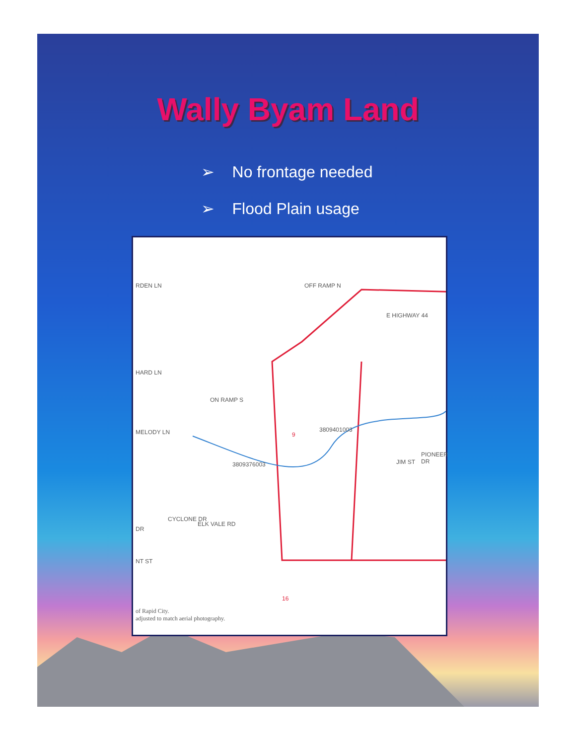Wally Byam Land
➢ No frontage needed
➢ Flood Plain usage
RDEN LN
HARD LN
MELODY LN
ON RAMP S
OFF RAMP N
E HIGHWAY 44
9
3809401003
3809376003 JIM ST
PIONEER DR
ELK VALE RD
DR
CYCLONE DR
NT ST
16
of Rapid City.
adjusted to match aerial photography.